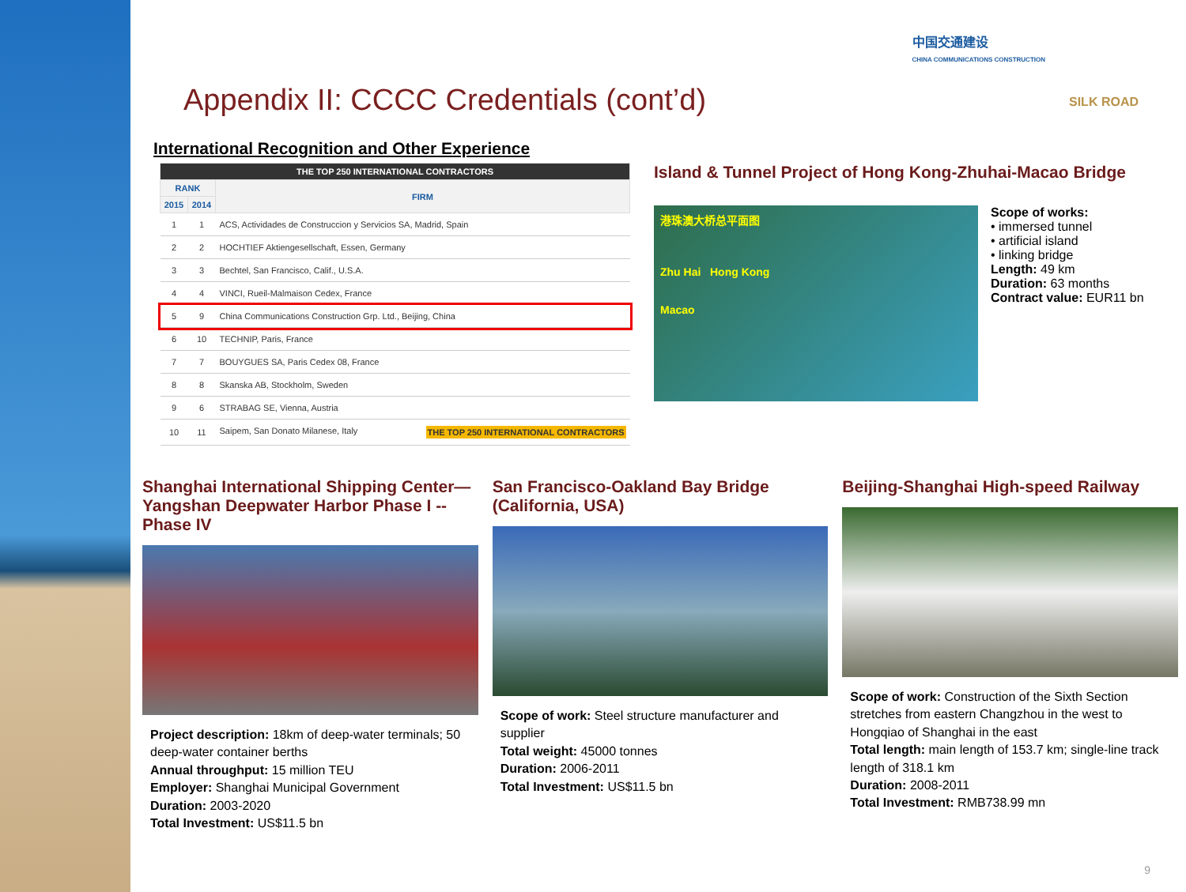中国交通建设
CHINA COMMUNICATIONS CONSTRUCTION
SILK ROAD
Appendix II: CCCC Credentials (cont’d)
International Recognition and Other Experience
| THE TOP 250 INTERNATIONAL CONTRACTORS | | |
| --- | --- | --- |
| RANK | | FIRM |
| 2015 | 2014 | |
| 1 | 1 | ACS, Actividades de Construccion y Servicios SA, Madrid, Spain |
| 2 | 2 | HOCHTIEF Aktiengesellschaft, Essen, Germany |
| 3 | 3 | Bechtel, San Francisco, Calif., U.S.A. |
| 4 | 4 | VINCI, Rueil-Malmaison Cedex, France |
| 5 | 9 | China Communications Construction Grp. Ltd., Beijing, China |
| 6 | 10 | TECHNIP, Paris, France |
| 7 | 7 | BOUYGUES SA, Paris Cedex 08, France |
| 8 | 8 | Skanska AB, Stockholm, Sweden |
| 9 | 6 | STRABAG SE, Vienna, Austria |
| 10 | 11 | Saipem, San Donato Milanese, Italy THE TOP 250 INTERNATIONAL CONTRACTORS |
Island & Tunnel Project of Hong Kong-Zhuhai-Macao Bridge
港珠澳大桥总平面图
Zhu Hai Hong Kong
Macao
Scope of works:
• immersed tunnel
• artificial island
• linking bridge
Length: 49 km
Duration: 63 months
Contract value: EUR11 bn
Shanghai International Shipping Center—Yangshan Deepwater Harbor Phase I --Phase IV
Project description: 18km of deep-water terminals; 50 deep-water container berths
Annual throughput: 15 million TEU
Employer: Shanghai Municipal Government
Duration: 2003-2020
Total Investment: US$11.5 bn
San Francisco-Oakland Bay Bridge (California, USA)
Scope of work: Steel structure manufacturer and supplier
Total weight: 45000 tonnes
Duration: 2006-2011
Total Investment: US$11.5 bn
Beijing-Shanghai High-speed Railway
Scope of work: Construction of the Sixth Section stretches from eastern Changzhou in the west to Hongqiao of Shanghai in the east
Total length: main length of 153.7 km; single-line track length of 318.1 km
Duration: 2008-2011
Total Investment: RMB738.99 mn
9